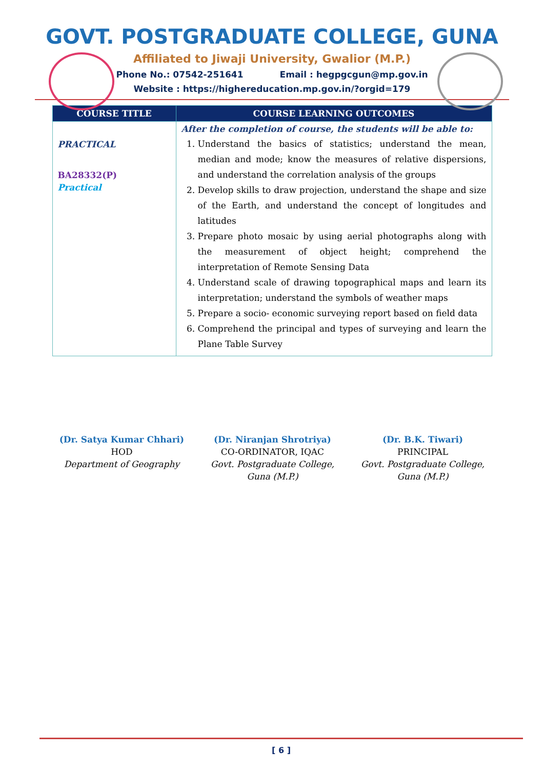GOVT. POSTGRADUATE COLLEGE, GUNA
Affiliated to Jiwaji University, Gwalior (M.P.)
Phone No.: 07542-251641 Email : hegpgcgun@mp.gov.in
Website : https://highereducation.mp.gov.in/?orgid=179
| COURSE TITLE | COURSE LEARNING OUTCOMES |
| --- | --- |
| PRACTICAL BA28332(P) Practical | After the completion of course, the students will be able to: 1. Understand the basics of statistics; understand the mean, median and mode; know the measures of relative dispersions, and understand the correlation analysis of the groups 2. Develop skills to draw projection, understand the shape and size of the Earth, and understand the concept of longitudes and latitudes 3. Prepare photo mosaic by using aerial photographs along with the measurement of object height; comprehend the interpretation of Remote Sensing Data 4. Understand scale of drawing topographical maps and learn its interpretation; understand the symbols of weather maps 5. Prepare a socio- economic surveying report based on field data 6. Comprehend the principal and types of surveying and learn the Plane Table Survey |
(Dr. Satya Kumar Chhari)
HOD
Department of Geography
(Dr. Niranjan Shrotriya)
CO-ORDINATOR, IQAC
Govt. Postgraduate College,
Guna (M.P.)
(Dr. B.K. Tiwari)
PRINCIPAL
Govt. Postgraduate College,
Guna (M.P.)
[ 6 ]